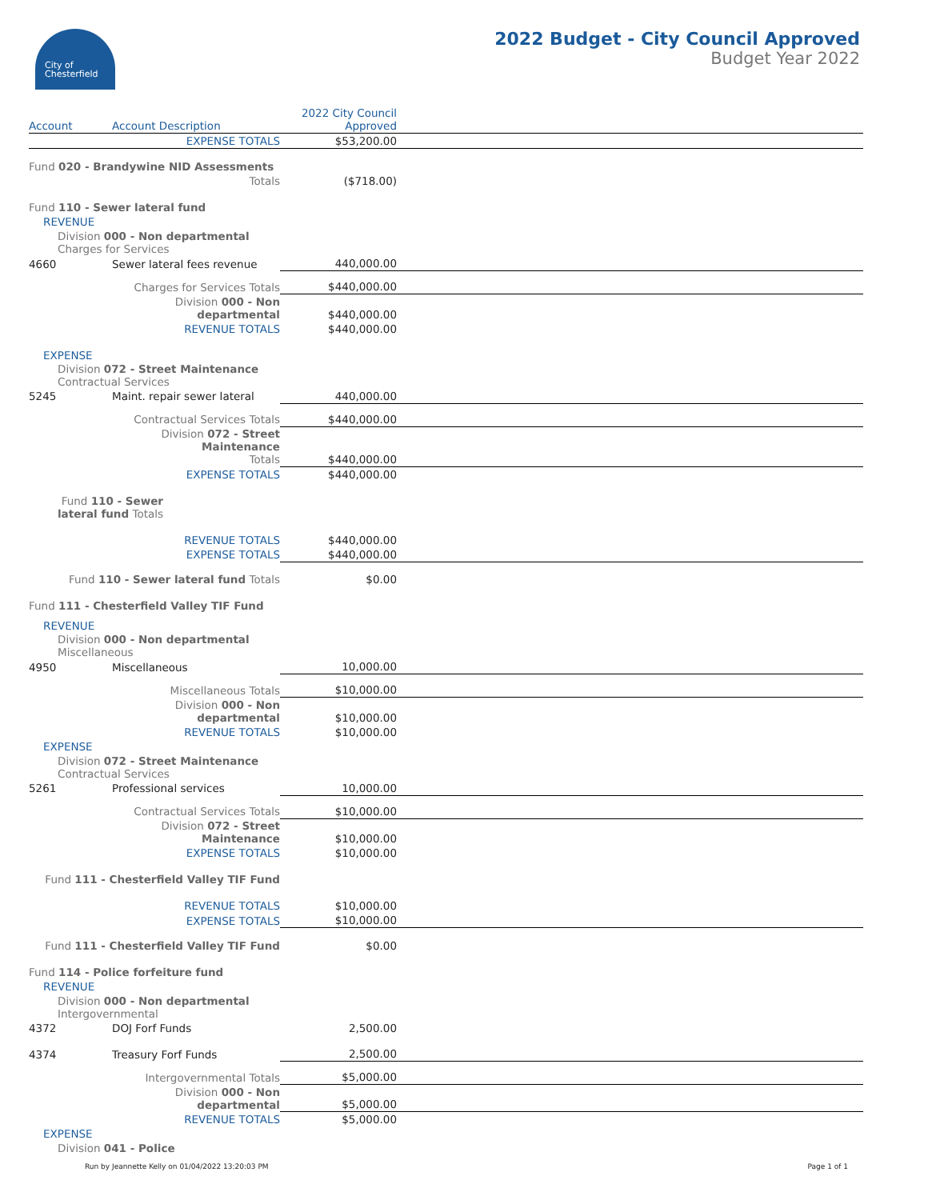City of
Chesterfield
2022 Budget - City Council Approved
Budget Year 2022
| Account | Account Description | 2022 City Council Approved | |
| --- | --- | --- | --- |
| | EXPENSE TOTALS | $53,200.00 | |
| Fund 020 - Brandywine NID Assessments | | | |
| | Totals | ($718.00) | |
| Fund 110 - Sewer lateral fund | | | |
| REVENUE | | | |
| Division 000 - Non departmental Charges for Services | | | |
| 4660 | Sewer lateral fees revenue | 440,000.00 | |
| | Charges for Services Totals | $440,000.00 | |
| | Division 000 - Non departmental | $440,000.00 | |
| | REVENUE TOTALS | $440,000.00 | |
| EXPENSE | | | |
| Division 072 - Street Maintenance Contractual Services | | | |
| 5245 | Maint. repair sewer lateral | 440,000.00 | |
| | Contractual Services Totals | $440,000.00 | |
| | Division 072 - Street Maintenance Totals | $440,000.00 | |
| | EXPENSE TOTALS | $440,000.00 | |
| Fund 110 - Sewer lateral fund Totals | | | |
| | REVENUE TOTALS | $440,000.00 | |
| | EXPENSE TOTALS | $440,000.00 | |
| Fund 110 - Sewer lateral fund Totals | | $0.00 | |
| Fund 111 - Chesterfield Valley TIF Fund | | | |
| REVENUE | | | |
| Division 000 - Non departmental Miscellaneous | | | |
| 4950 | Miscellaneous | 10,000.00 | |
| | Miscellaneous Totals | $10,000.00 | |
| | Division 000 - Non departmental | $10,000.00 | |
| | REVENUE TOTALS | $10,000.00 | |
| EXPENSE | | | |
| Division 072 - Street Maintenance Contractual Services | | | |
| 5261 | Professional services | 10,000.00 | |
| | Contractual Services Totals | $10,000.00 | |
| | Division 072 - Street Maintenance | $10,000.00 | |
| | EXPENSE TOTALS | $10,000.00 | |
| Fund 111 - Chesterfield Valley TIF Fund | | | |
| | REVENUE TOTALS | $10,000.00 | |
| | EXPENSE TOTALS | $10,000.00 | |
| Fund 111 - Chesterfield Valley TIF Fund | | $0.00 | |
| Fund 114 - Police forfeiture fund | | | |
| REVENUE | | | |
| Division 000 - Non departmental Intergovernmental | | | |
| 4372 | DOJ Forf Funds | 2,500.00 | |
| 4374 | Treasury Forf Funds | 2,500.00 | |
| | Intergovernmental Totals | $5,000.00 | |
| | Division 000 - Non departmental | $5,000.00 | |
| | REVENUE TOTALS | $5,000.00 | |
| EXPENSE | | | |
| Division 041 - Police | | | |
Run by Jeannette Kelly on 01/04/2022 13:20:03 PM Page 1 of 1